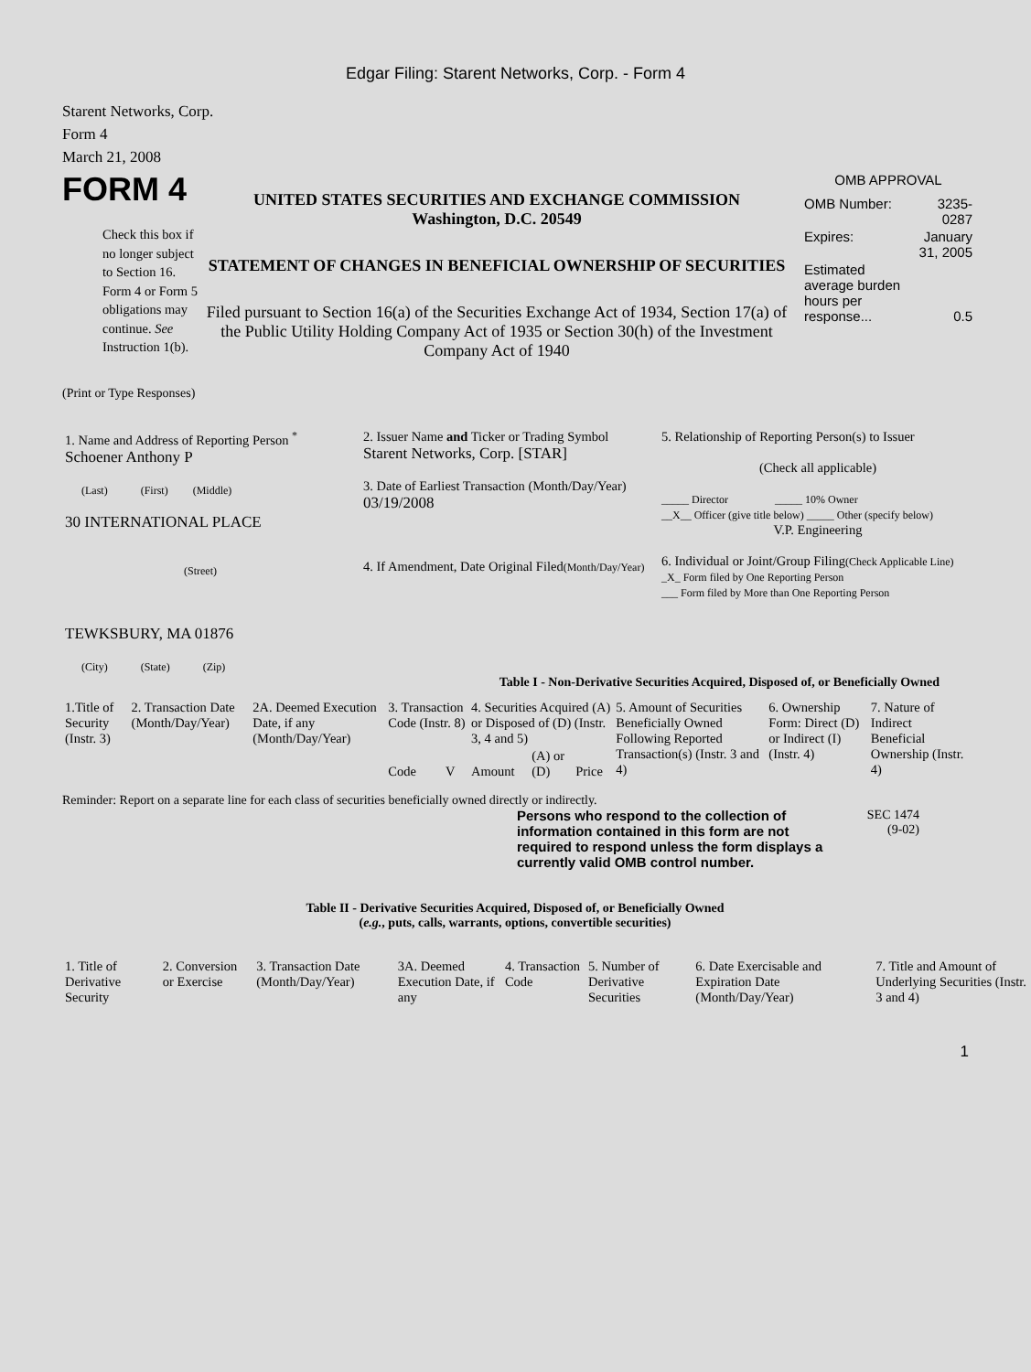Edgar Filing: Starent Networks, Corp. - Form 4
Starent Networks, Corp.
Form 4
March 21, 2008
FORM 4
Check this box if no longer subject to Section 16. Form 4 or Form 5 obligations may continue. See Instruction 1(b).
UNITED STATES SECURITIES AND EXCHANGE COMMISSION
Washington, D.C. 20549
STATEMENT OF CHANGES IN BENEFICIAL OWNERSHIP OF SECURITIES
Filed pursuant to Section 16(a) of the Securities Exchange Act of 1934, Section 17(a) of the Public Utility Holding Company Act of 1935 or Section 30(h) of the Investment Company Act of 1940
OMB APPROVAL
| OMB Number: | 3235-0287 |
| Expires: | January 31, 2005 |
| Estimated average burden hours per response... | 0.5 |
(Print or Type Responses)
| 1. Name and Address of Reporting Person <sup>*</sup> Schoener Anthony P (Last) (First) (Middle) 30 INTERNATIONAL PLACE (Street) TEWKSBURY, MA 01876 (City) (State) (Zip) | 2. Issuer Name and Ticker or Trading Symbol Starent Networks, Corp. [STAR] 3. Date of Earliest Transaction (Month/Day/Year) 03/19/2008 4. If Amendment, Date Original Filed (Month/Day/Year) | 5. Relationship of Reporting Person(s) to Issuer (Check all applicable) _____ Director _____ 10% Owner __X__ Officer (give title below) _____ Other (specify below) V.P. Engineering 6. Individual or Joint/Group Filing (Check Applicable Line) _X_ Form filed by One Reporting Person ___ Form filed by More than One Reporting Person |
Table I - Non-Derivative Securities Acquired, Disposed of, or Beneficially Owned
| 1.Title of Security (Instr. 3) | 2. Transaction Date (Month/Day/Year) | 2A. Deemed Execution Date, if any (Month/Day/Year) | 3. Transaction Code (Instr. 8) | | 4. Securities Acquired (A) or Disposed of (D) (Instr. 3, 4 and 5) | | | 5. Amount of Securities Beneficially Owned Following Reported Transaction(s) (Instr. 3 and 4) | 6. Ownership Form: Direct (D) or Indirect (I) (Instr. 4) | 7. Nature of Indirect Beneficial Ownership (Instr. 4) |
| --- | --- | --- | --- | --- | --- | --- | --- | --- | --- | --- |
| | | | Code | V | Amount | (A) or (D) | Price | | | |
Reminder: Report on a separate line for each class of securities beneficially owned directly or indirectly.
Persons who respond to the collection of information contained in this form are not required to respond unless the form displays a currently valid OMB control number.
SEC 1474
(9-02)
Table II - Derivative Securities Acquired, Disposed of, or Beneficially Owned
(e.g., puts, calls, warrants, options, convertible securities)
| 1. Title of Derivative Security | 2. Conversion or Exercise | 3. Transaction Date (Month/Day/Year) | 3A. Deemed Execution Date, if any | 4. Transaction Code | 5. Number of Derivative Securities | 6. Date Exercisable and Expiration Date (Month/Day/Year) | 7. Title and Amount of Underlying Securities (Instr. 3 and 4) |
| --- | --- | --- | --- | --- | --- | --- | --- |
1